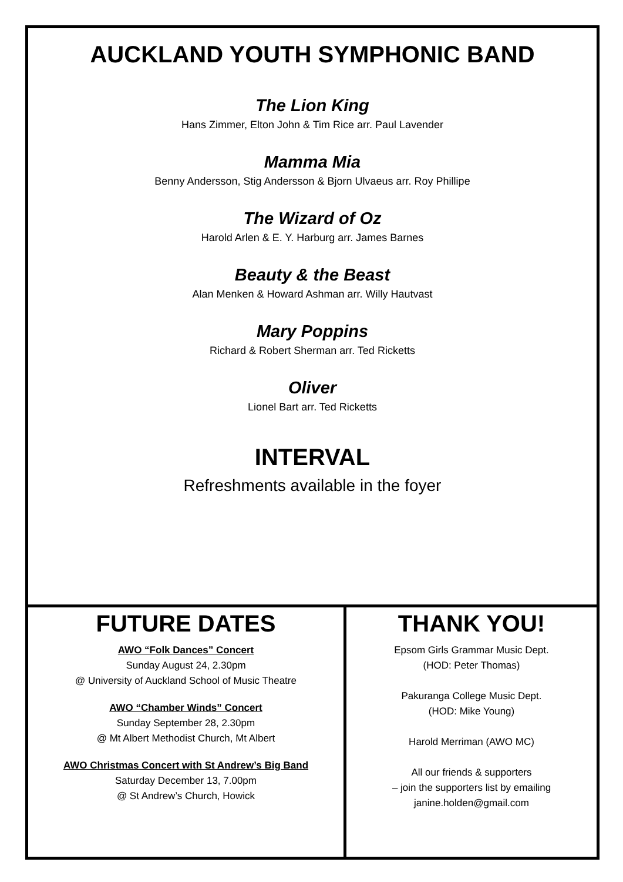AUCKLAND YOUTH SYMPHONIC BAND
The Lion King
Hans Zimmer, Elton John & Tim Rice arr. Paul Lavender
Mamma Mia
Benny Andersson, Stig Andersson & Bjorn Ulvaeus arr. Roy Phillipe
The Wizard of Oz
Harold Arlen & E. Y. Harburg arr. James Barnes
Beauty & the Beast
Alan Menken & Howard Ashman arr. Willy Hautvast
Mary Poppins
Richard & Robert Sherman arr. Ted Ricketts
Oliver
Lionel Bart arr. Ted Ricketts
INTERVAL
Refreshments available in the foyer
FUTURE DATES
AWO “Folk Dances” Concert
Sunday August 24, 2.30pm
@ University of Auckland School of Music Theatre
AWO “Chamber Winds” Concert
Sunday September 28, 2.30pm
@ Mt Albert Methodist Church, Mt Albert
AWO Christmas Concert with St Andrew’s Big Band
Saturday December 13, 7.00pm
@ St Andrew’s Church, Howick
THANK YOU!
Epsom Girls Grammar Music Dept.
(HOD: Peter Thomas)
Pakuranga College Music Dept.
(HOD: Mike Young)
Harold Merriman (AWO MC)
All our friends & supporters
– join the supporters list by emailing
janine.holden@gmail.com